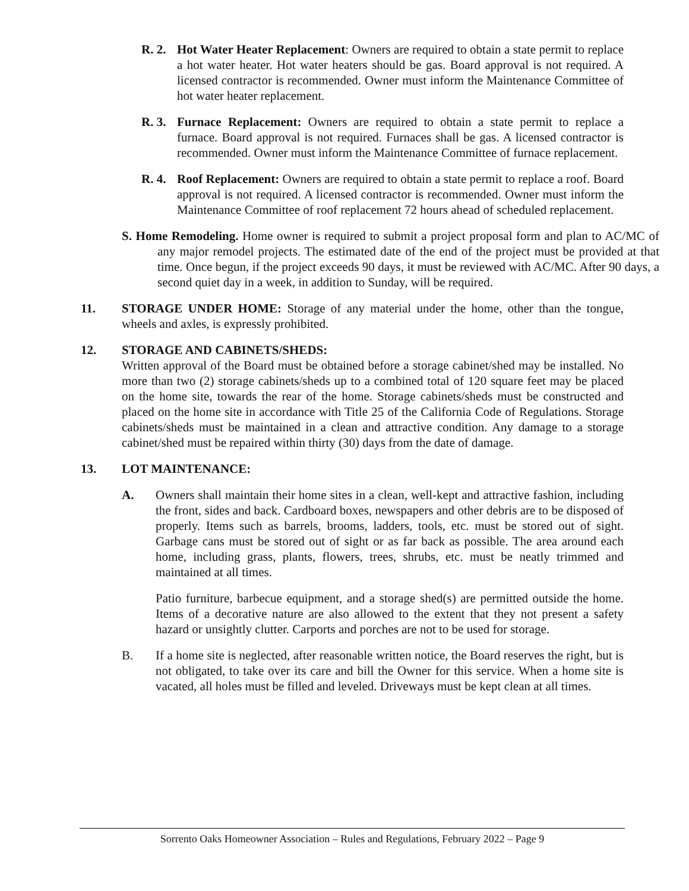R. 2.
Hot Water Heater Replacement: Owners are required to obtain a state permit to replace a hot water heater. Hot water heaters should be gas. Board approval is not required. A licensed contractor is recommended. Owner must inform the Maintenance Committee of hot water heater replacement.
R. 3.
Furnace Replacement: Owners are required to obtain a state permit to replace a furnace. Board approval is not required. Furnaces shall be gas. A licensed contractor is recommended. Owner must inform the Maintenance Committee of furnace replacement.
R. 4.
Roof Replacement: Owners are required to obtain a state permit to replace a roof. Board approval is not required. A licensed contractor is recommended. Owner must inform the Maintenance Committee of roof replacement 72 hours ahead of scheduled replacement.
S. Home Remodeling. Home owner is required to submit a project proposal form and plan to AC/MC of any major remodel projects. The estimated date of the end of the project must be provided at that time. Once begun, if the project exceeds 90 days, it must be reviewed with AC/MC. After 90 days, a second quiet day in a week, in addition to Sunday, will be required.
11. STORAGE UNDER HOME: Storage of any material under the home, other than the tongue, wheels and axles, is expressly prohibited.
12. STORAGE AND CABINETS/SHEDS:
Written approval of the Board must be obtained before a storage cabinet/shed may be installed. No more than two (2) storage cabinets/sheds up to a combined total of 120 square feet may be placed on the home site, towards the rear of the home. Storage cabinets/sheds must be constructed and placed on the home site in accordance with Title 25 of the California Code of Regulations. Storage cabinets/sheds must be maintained in a clean and attractive condition. Any damage to a storage cabinet/shed must be repaired within thirty (30) days from the date of damage.
13. LOT MAINTENANCE:
A. Owners shall maintain their home sites in a clean, well-kept and attractive fashion, including the front, sides and back. Cardboard boxes, newspapers and other debris are to be disposed of properly. Items such as barrels, brooms, ladders, tools, etc. must be stored out of sight. Garbage cans must be stored out of sight or as far back as possible. The area around each home, including grass, plants, flowers, trees, shrubs, etc. must be neatly trimmed and maintained at all times.
Patio furniture, barbecue equipment, and a storage shed(s) are permitted outside the home. Items of a decorative nature are also allowed to the extent that they not present a safety hazard or unsightly clutter. Carports and porches are not to be used for storage.
B. If a home site is neglected, after reasonable written notice, the Board reserves the right, but is not obligated, to take over its care and bill the Owner for this service. When a home site is vacated, all holes must be filled and leveled. Driveways must be kept clean at all times.
Sorrento Oaks Homeowner Association – Rules and Regulations, February 2022 – Page 9